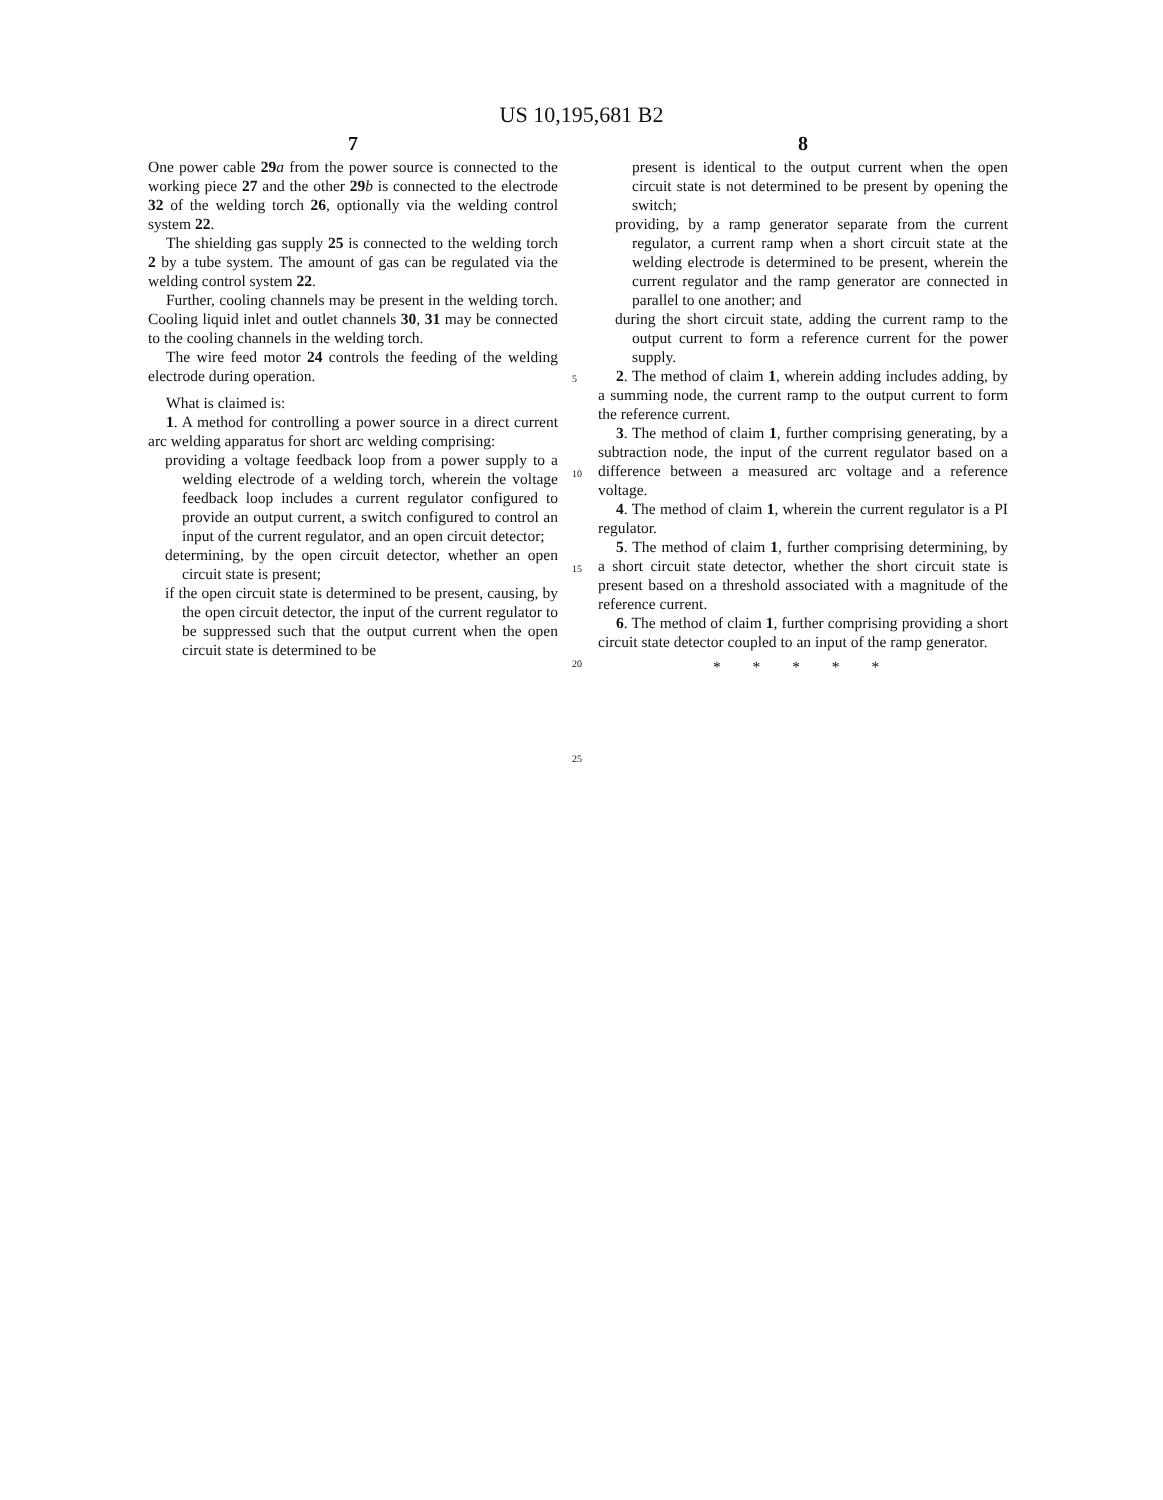US 10,195,681 B2
7
One power cable 29 a from the power source is connected to the working piece 27 and the other 29 b is connected to the electrode 32 of the welding torch 26, optionally via the welding control system 22.
The shielding gas supply 25 is connected to the welding torch 2 by a tube system. The amount of gas can be regulated via the welding control system 22.
Further, cooling channels may be present in the welding torch. Cooling liquid inlet and outlet channels 30, 31 may be connected to the cooling channels in the welding torch.
The wire feed motor 24 controls the feeding of the welding electrode during operation.
What is claimed is:
1. A method for controlling a power source in a direct current arc welding apparatus for short arc welding comprising:
providing a voltage feedback loop from a power supply to a welding electrode of a welding torch, wherein the voltage feedback loop includes a current regulator configured to provide an output current, a switch configured to control an input of the current regulator, and an open circuit detector;
determining, by the open circuit detector, whether an open circuit state is present;
if the open circuit state is determined to be present, causing, by the open circuit detector, the input of the current regulator to be suppressed such that the output current when the open circuit state is determined to be
5
10
15
20
25
8
present is identical to the output current when the open circuit state is not determined to be present by opening the switch;
providing, by a ramp generator separate from the current regulator, a current ramp when a short circuit state at the welding electrode is determined to be present, wherein the current regulator and the ramp generator are connected in parallel to one another; and
during the short circuit state, adding the current ramp to the output current to form a reference current for the power supply.
2. The method of claim 1, wherein adding includes adding, by a summing node, the current ramp to the output current to form the reference current.
3. The method of claim 1, further comprising generating, by a subtraction node, the input of the current regulator based on a difference between a measured arc voltage and a reference voltage.
4. The method of claim 1, wherein the current regulator is a PI regulator.
5. The method of claim 1, further comprising determining, by a short circuit state detector, whether the short circuit state is present based on a threshold associated with a magnitude of the reference current.
6. The method of claim 1, further comprising providing a short circuit state detector coupled to an input of the ramp generator.
* * * * *